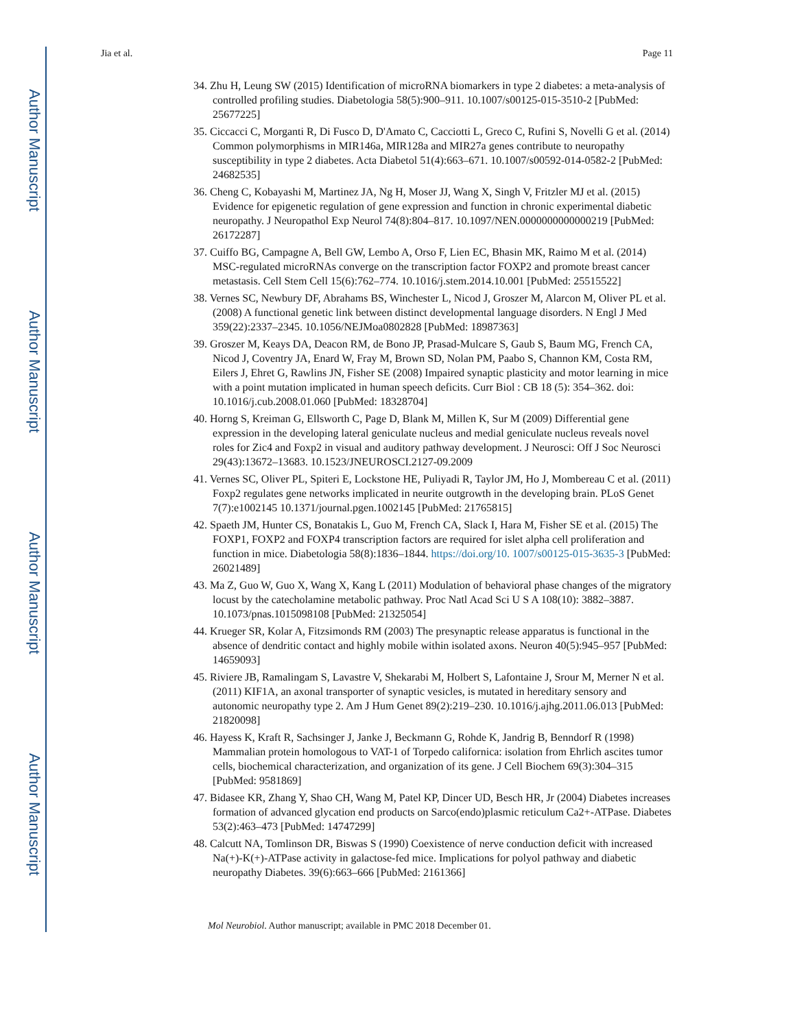Author Manuscript
Author Manuscript
Author Manuscript
Author Manuscript
Jia et al. Page 11
34. Zhu H, Leung SW (2015) Identification of microRNA biomarkers in type 2 diabetes: a meta-analysis of controlled profiling studies. Diabetologia 58(5):900–911. 10.1007/s00125-015-3510-2 [PubMed: 25677225]
35. Ciccacci C, Morganti R, Di Fusco D, D'Amato C, Cacciotti L, Greco C, Rufini S, Novelli G et al. (2014) Common polymorphisms in MIR146a, MIR128a and MIR27a genes contribute to neuropathy susceptibility in type 2 diabetes. Acta Diabetol 51(4):663–671. 10.1007/s00592-014-0582-2 [PubMed: 24682535]
36. Cheng C, Kobayashi M, Martinez JA, Ng H, Moser JJ, Wang X, Singh V, Fritzler MJ et al. (2015) Evidence for epigenetic regulation of gene expression and function in chronic experimental diabetic neuropathy. J Neuropathol Exp Neurol 74(8):804–817. 10.1097/NEN.0000000000000219 [PubMed: 26172287]
37. Cuiffo BG, Campagne A, Bell GW, Lembo A, Orso F, Lien EC, Bhasin MK, Raimo M et al. (2014) MSC-regulated microRNAs converge on the transcription factor FOXP2 and promote breast cancer metastasis. Cell Stem Cell 15(6):762–774. 10.1016/j.stem.2014.10.001 [PubMed: 25515522]
38. Vernes SC, Newbury DF, Abrahams BS, Winchester L, Nicod J, Groszer M, Alarcon M, Oliver PL et al. (2008) A functional genetic link between distinct developmental language disorders. N Engl J Med 359(22):2337–2345. 10.1056/NEJMoa0802828 [PubMed: 18987363]
39. Groszer M, Keays DA, Deacon RM, de Bono JP, Prasad-Mulcare S, Gaub S, Baum MG, French CA, Nicod J, Coventry JA, Enard W, Fray M, Brown SD, Nolan PM, Paabo S, Channon KM, Costa RM, Eilers J, Ehret G, Rawlins JN, Fisher SE (2008) Impaired synaptic plasticity and motor learning in mice with a point mutation implicated in human speech deficits. Curr Biol : CB 18 (5): 354–362. doi: 10.1016/j.cub.2008.01.060 [PubMed: 18328704]
40. Horng S, Kreiman G, Ellsworth C, Page D, Blank M, Millen K, Sur M (2009) Differential gene expression in the developing lateral geniculate nucleus and medial geniculate nucleus reveals novel roles for Zic4 and Foxp2 in visual and auditory pathway development. J Neurosci: Off J Soc Neurosci 29(43):13672–13683. 10.1523/JNEUROSCI.2127-09.2009
41. Vernes SC, Oliver PL, Spiteri E, Lockstone HE, Puliyadi R, Taylor JM, Ho J, Mombereau C et al. (2011) Foxp2 regulates gene networks implicated in neurite outgrowth in the developing brain. PLoS Genet 7(7):e1002145 10.1371/journal.pgen.1002145 [PubMed: 21765815]
42. Spaeth JM, Hunter CS, Bonatakis L, Guo M, French CA, Slack I, Hara M, Fisher SE et al. (2015) The FOXP1, FOXP2 and FOXP4 transcription factors are required for islet alpha cell proliferation and function in mice. Diabetologia 58(8):1836–1844. https://doi.org/10. 1007/s00125-015-3635-3 [PubMed: 26021489]
43. Ma Z, Guo W, Guo X, Wang X, Kang L (2011) Modulation of behavioral phase changes of the migratory locust by the catecholamine metabolic pathway. Proc Natl Acad Sci U S A 108(10): 3882–3887. 10.1073/pnas.1015098108 [PubMed: 21325054]
44. Krueger SR, Kolar A, Fitzsimonds RM (2003) The presynaptic release apparatus is functional in the absence of dendritic contact and highly mobile within isolated axons. Neuron 40(5):945–957 [PubMed: 14659093]
45. Riviere JB, Ramalingam S, Lavastre V, Shekarabi M, Holbert S, Lafontaine J, Srour M, Merner N et al. (2011) KIF1A, an axonal transporter of synaptic vesicles, is mutated in hereditary sensory and autonomic neuropathy type 2. Am J Hum Genet 89(2):219–230. 10.1016/j.ajhg.2011.06.013 [PubMed: 21820098]
46. Hayess K, Kraft R, Sachsinger J, Janke J, Beckmann G, Rohde K, Jandrig B, Benndorf R (1998) Mammalian protein homologous to VAT-1 of Torpedo californica: isolation from Ehrlich ascites tumor cells, biochemical characterization, and organization of its gene. J Cell Biochem 69(3):304–315 [PubMed: 9581869]
47. Bidasee KR, Zhang Y, Shao CH, Wang M, Patel KP, Dincer UD, Besch HR, Jr (2004) Diabetes increases formation of advanced glycation end products on Sarco(endo)plasmic reticulum Ca2+-ATPase. Diabetes 53(2):463–473 [PubMed: 14747299]
48. Calcutt NA, Tomlinson DR, Biswas S (1990) Coexistence of nerve conduction deficit with increased Na(+)-K(+)-ATPase activity in galactose-fed mice. Implications for polyol pathway and diabetic neuropathy Diabetes. 39(6):663–666 [PubMed: 2161366]
Mol Neurobiol. Author manuscript; available in PMC 2018 December 01.